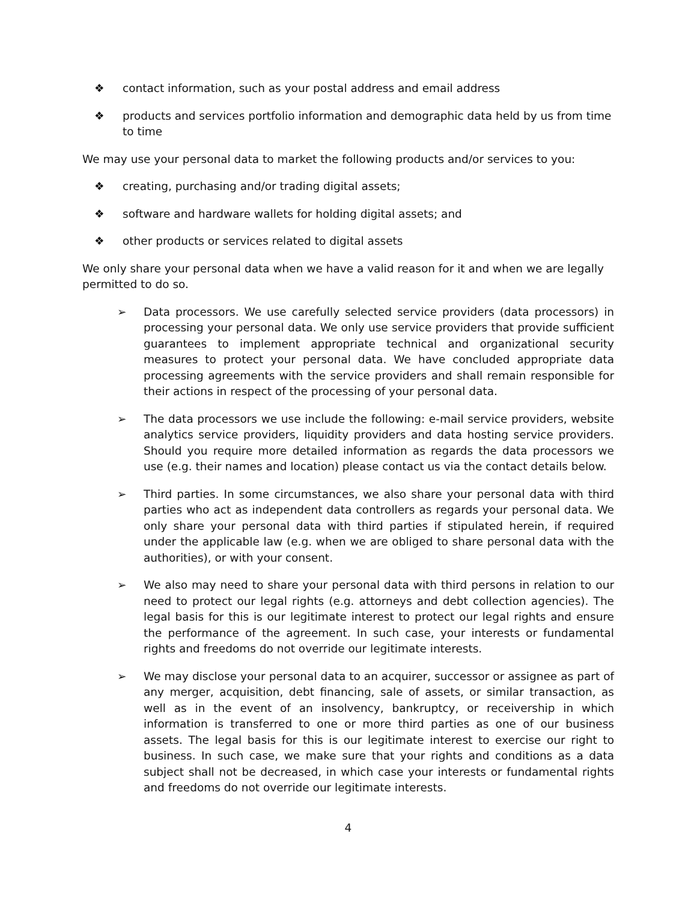❖ contact information, such as your postal address and email address
❖ products and services portfolio information and demographic data held by us from time to time
We may use your personal data to market the following products and/or services to you:
❖ creating, purchasing and/or trading digital assets;
❖ software and hardware wallets for holding digital assets; and
❖ other products or services related to digital assets
We only share your personal data when we have a valid reason for it and when we are legally permitted to do so.
➢ Data processors. We use carefully selected service providers (data processors) in processing your personal data. We only use service providers that provide sufficient guarantees to implement appropriate technical and organizational security measures to protect your personal data. We have concluded appropriate data processing agreements with the service providers and shall remain responsible for their actions in respect of the processing of your personal data.
➢ The data processors we use include the following: e-mail service providers, website analytics service providers, liquidity providers and data hosting service providers. Should you require more detailed information as regards the data processors we use (e.g. their names and location) please contact us via the contact details below.
➢ Third parties. In some circumstances, we also share your personal data with third parties who act as independent data controllers as regards your personal data. We only share your personal data with third parties if stipulated herein, if required under the applicable law (e.g. when we are obliged to share personal data with the authorities), or with your consent.
➢ We also may need to share your personal data with third persons in relation to our need to protect our legal rights (e.g. attorneys and debt collection agencies). The legal basis for this is our legitimate interest to protect our legal rights and ensure the performance of the agreement. In such case, your interests or fundamental rights and freedoms do not override our legitimate interests.
➢ We may disclose your personal data to an acquirer, successor or assignee as part of any merger, acquisition, debt financing, sale of assets, or similar transaction, as well as in the event of an insolvency, bankruptcy, or receivership in which information is transferred to one or more third parties as one of our business assets. The legal basis for this is our legitimate interest to exercise our right to business. In such case, we make sure that your rights and conditions as a data subject shall not be decreased, in which case your interests or fundamental rights and freedoms do not override our legitimate interests.
4